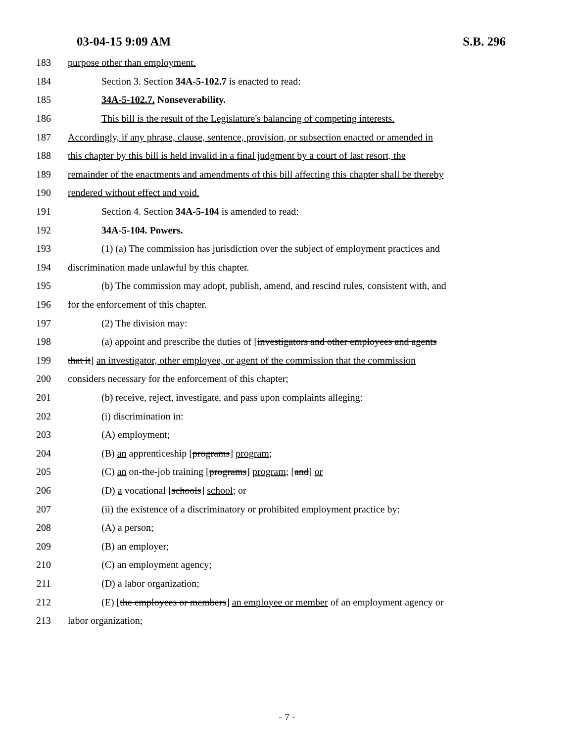03-04-15 9:09 AM S.B. 296
183 purpose other than employment.
184 Section 3. Section 34A-5-102.7 is enacted to read:
185 34A-5-102.7. Nonseverability.
186 This bill is the result of the Legislature's balancing of competing interests.
187 Accordingly, if any phrase, clause, sentence, provision, or subsection enacted or amended in
188 this chapter by this bill is held invalid in a final judgment by a court of last resort, the
189 remainder of the enactments and amendments of this bill affecting this chapter shall be thereby
190 rendered without effect and void.
191 Section 4. Section 34A-5-104 is amended to read:
192 34A-5-104. Powers.
193 (1) (a) The commission has jurisdiction over the subject of employment practices and
194 discrimination made unlawful by this chapter.
195 (b) The commission may adopt, publish, amend, and rescind rules, consistent with, and
196 for the enforcement of this chapter.
197 (2) The division may:
198 (a) appoint and prescribe the duties of [investigators and other employees and agents
199 that it] an investigator, other employee, or agent of the commission that the commission
200 considers necessary for the enforcement of this chapter;
201 (b) receive, reject, investigate, and pass upon complaints alleging:
202 (i) discrimination in:
203 (A) employment;
204 (B) an apprenticeship [programs] program;
205 (C) an on-the-job training [programs] program; [and] or
206 (D) a vocational [schools] school; or
207 (ii) the existence of a discriminatory or prohibited employment practice by:
208 (A) a person;
209 (B) an employer;
210 (C) an employment agency;
211 (D) a labor organization;
212 (E) [the employees or members] an employee or member of an employment agency or
213 labor organization;
- 7 -